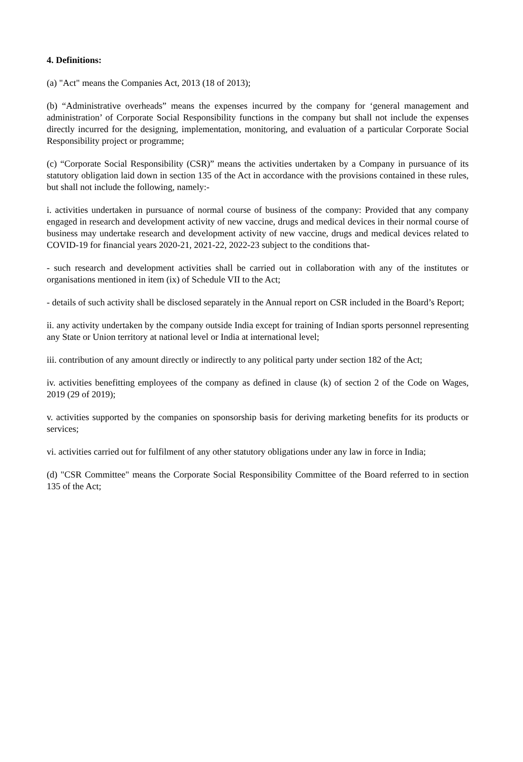4. Definitions:
(a) "Act" means the Companies Act, 2013 (18 of 2013);
(b) “Administrative overheads” means the expenses incurred by the company for ‘general management and administration’ of Corporate Social Responsibility functions in the company but shall not include the expenses directly incurred for the designing, implementation, monitoring, and evaluation of a particular Corporate Social Responsibility project or programme;
(c) “Corporate Social Responsibility (CSR)” means the activities undertaken by a Company in pursuance of its statutory obligation laid down in section 135 of the Act in accordance with the provisions contained in these rules, but shall not include the following, namely:-
i. activities undertaken in pursuance of normal course of business of the company: Provided that any company engaged in research and development activity of new vaccine, drugs and medical devices in their normal course of business may undertake research and development activity of new vaccine, drugs and medical devices related to COVID-19 for financial years 2020-21, 2021-22, 2022-23 subject to the conditions that-
- such research and development activities shall be carried out in collaboration with any of the institutes or organisations mentioned in item (ix) of Schedule VII to the Act;
- details of such activity shall be disclosed separately in the Annual report on CSR included in the Board’s Report;
ii. any activity undertaken by the company outside India except for training of Indian sports personnel representing any State or Union territory at national level or India at international level;
iii. contribution of any amount directly or indirectly to any political party under section 182 of the Act;
iv. activities benefitting employees of the company as defined in clause (k) of section 2 of the Code on Wages, 2019 (29 of 2019);
v. activities supported by the companies on sponsorship basis for deriving marketing benefits for its products or services;
vi. activities carried out for fulfilment of any other statutory obligations under any law in force in India;
(d) "CSR Committee" means the Corporate Social Responsibility Committee of the Board referred to in section 135 of the Act;